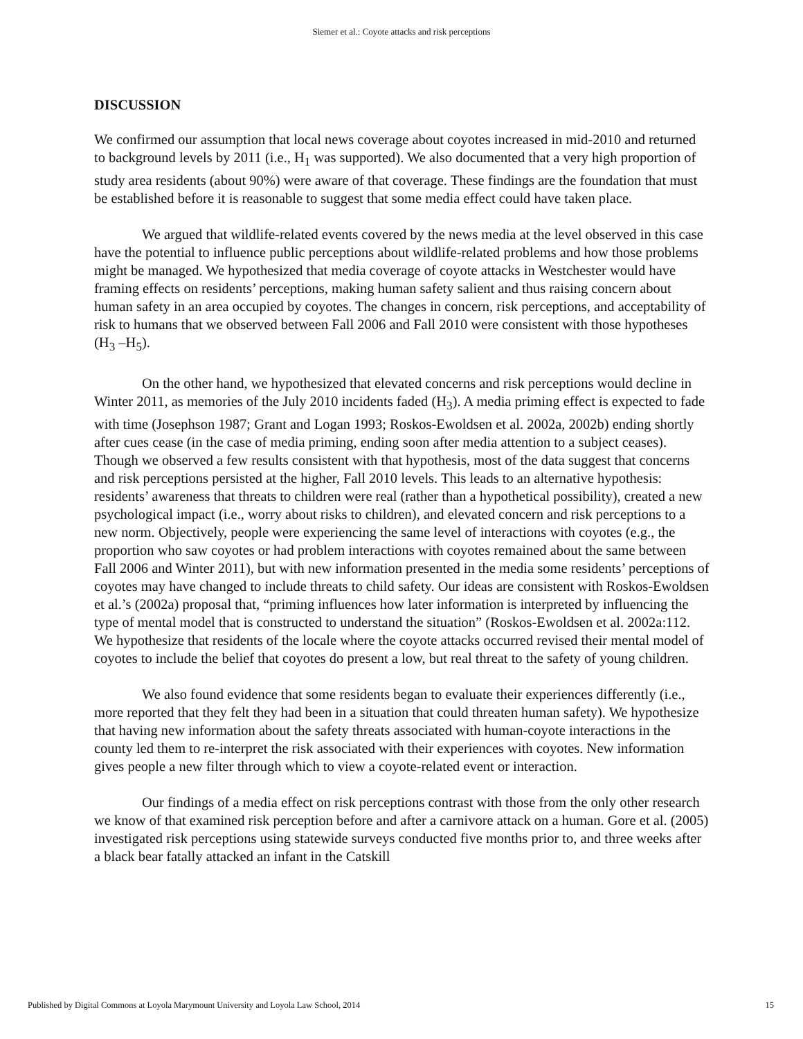Siemer et al.: Coyote attacks and risk perceptions
DISCUSSION
We confirmed our assumption that local news coverage about coyotes increased in mid-2010 and returned to background levels by 2011 (i.e., H<sub>1</sub> was supported). We also documented that a very high proportion of study area residents (about 90%) were aware of that coverage. These findings are the foundation that must be established before it is reasonable to suggest that some media effect could have taken place.
We argued that wildlife-related events covered by the news media at the level observed in this case have the potential to influence public perceptions about wildlife-related problems and how those problems might be managed. We hypothesized that media coverage of coyote attacks in Westchester would have framing effects on residents’ perceptions, making human safety salient and thus raising concern about human safety in an area occupied by coyotes. The changes in concern, risk perceptions, and acceptability of risk to humans that we observed between Fall 2006 and Fall 2010 were consistent with those hypotheses (H<sub>3</sub> –H<sub>5</sub>).
On the other hand, we hypothesized that elevated concerns and risk perceptions would decline in Winter 2011, as memories of the July 2010 incidents faded (H<sub>3</sub>). A media priming effect is expected to fade with time (Josephson 1987; Grant and Logan 1993; Roskos-Ewoldsen et al. 2002a, 2002b) ending shortly after cues cease (in the case of media priming, ending soon after media attention to a subject ceases). Though we observed a few results consistent with that hypothesis, most of the data suggest that concerns and risk perceptions persisted at the higher, Fall 2010 levels. This leads to an alternative hypothesis: residents’ awareness that threats to children were real (rather than a hypothetical possibility), created a new psychological impact (i.e., worry about risks to children), and elevated concern and risk perceptions to a new norm. Objectively, people were experiencing the same level of interactions with coyotes (e.g., the proportion who saw coyotes or had problem interactions with coyotes remained about the same between Fall 2006 and Winter 2011), but with new information presented in the media some residents’ perceptions of coyotes may have changed to include threats to child safety. Our ideas are consistent with Roskos-Ewoldsen et al.’s (2002a) proposal that, “priming influences how later information is interpreted by influencing the type of mental model that is constructed to understand the situation” (Roskos-Ewoldsen et al. 2002a:112. We hypothesize that residents of the locale where the coyote attacks occurred revised their mental model of coyotes to include the belief that coyotes do present a low, but real threat to the safety of young children.
We also found evidence that some residents began to evaluate their experiences differently (i.e., more reported that they felt they had been in a situation that could threaten human safety). We hypothesize that having new information about the safety threats associated with human-coyote interactions in the county led them to re-interpret the risk associated with their experiences with coyotes. New information gives people a new filter through which to view a coyote-related event or interaction.
Our findings of a media effect on risk perceptions contrast with those from the only other research we know of that examined risk perception before and after a carnivore attack on a human. Gore et al. (2005) investigated risk perceptions using statewide surveys conducted five months prior to, and three weeks after a black bear fatally attacked an infant in the Catskill
Published by Digital Commons at Loyola Marymount University and Loyola Law School, 2014 15